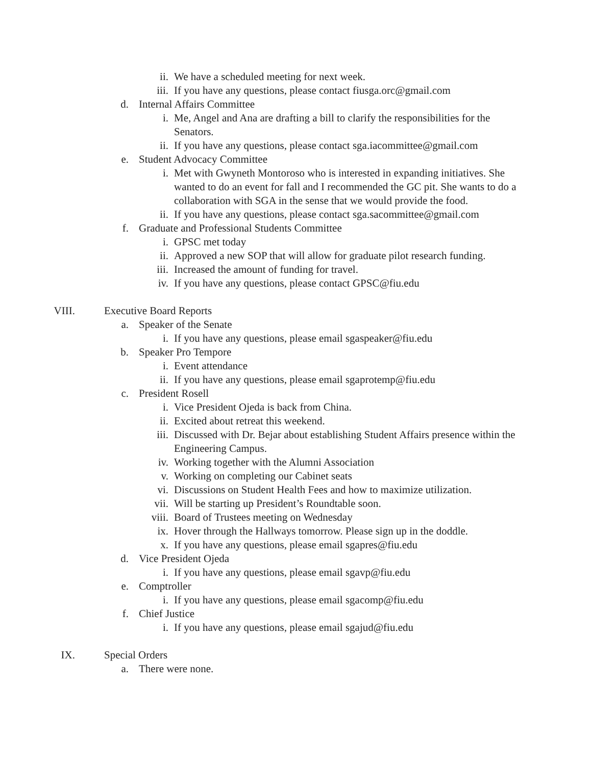ii. We have a scheduled meeting for next week.
iii. If you have any questions, please contact fiusga.orc@gmail.com
d. Internal Affairs Committee
i. Me, Angel and Ana are drafting a bill to clarify the responsibilities for the Senators.
ii. If you have any questions, please contact sga.iacommittee@gmail.com
e. Student Advocacy Committee
i. Met with Gwyneth Montoroso who is interested in expanding initiatives. She wanted to do an event for fall and I recommended the GC pit. She wants to do a collaboration with SGA in the sense that we would provide the food.
ii. If you have any questions, please contact sga.sacommittee@gmail.com
f. Graduate and Professional Students Committee
i. GPSC met today
ii. Approved a new SOP that will allow for graduate pilot research funding.
iii. Increased the amount of funding for travel.
iv. If you have any questions, please contact GPSC@fiu.edu
VIII. Executive Board Reports
a. Speaker of the Senate
i. If you have any questions, please email sgaspeaker@fiu.edu
b. Speaker Pro Tempore
i. Event attendance
ii. If you have any questions, please email sgaprotemp@fiu.edu
c. President Rosell
i. Vice President Ojeda is back from China.
ii. Excited about retreat this weekend.
iii. Discussed with Dr. Bejar about establishing Student Affairs presence within the Engineering Campus.
iv. Working together with the Alumni Association
v. Working on completing our Cabinet seats
vi. Discussions on Student Health Fees and how to maximize utilization.
vii. Will be starting up President’s Roundtable soon.
viii. Board of Trustees meeting on Wednesday
ix. Hover through the Hallways tomorrow. Please sign up in the doddle.
x. If you have any questions, please email sgapres@fiu.edu
d. Vice President Ojeda
i. If you have any questions, please email sgavp@fiu.edu
e. Comptroller
i. If you have any questions, please email sgacomp@fiu.edu
f. Chief Justice
i. If you have any questions, please email sgajud@fiu.edu
IX. Special Orders
a. There were none.